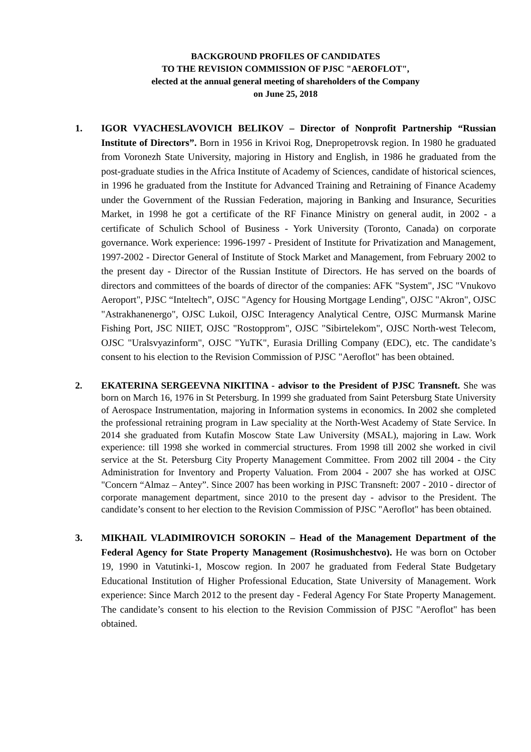BACKGROUND PROFILES OF CANDIDATES
TO THE REVISION COMMISSION OF PJSC "AEROFLOT",
elected at the annual general meeting of shareholders of the Company
on June 25, 2018
1. IGOR VYACHESLAVOVICH BELIKOV – Director of Nonprofit Partnership “Russian Institute of Directors”. Born in 1956 in Krivoi Rog, Dnepropetrovsk region. In 1980 he graduated from Voronezh State University, majoring in History and English, in 1986 he graduated from the post-graduate studies in the Africa Institute of Academy of Sciences, candidate of historical sciences, in 1996 he graduated from the Institute for Advanced Training and Retraining of Finance Academy under the Government of the Russian Federation, majoring in Banking and Insurance, Securities Market, in 1998 he got a certificate of the RF Finance Ministry on general audit, in 2002 - a certificate of Schulich School of Business - York University (Toronto, Canada) on corporate governance. Work experience: 1996-1997 - President of Institute for Privatization and Management, 1997-2002 - Director General of Institute of Stock Market and Management, from February 2002 to the present day - Director of the Russian Institute of Directors. He has served on the boards of directors and committees of the boards of director of the companies: AFK "System", JSC "Vnukovo Aeroport", PJSC “Inteltech”, OJSC "Agency for Housing Mortgage Lending", OJSC "Akron", OJSC "Astrakhanenergo", OJSC Lukoil, OJSC Interagency Analytical Centre, OJSC Murmansk Marine Fishing Port, JSC NIIET, OJSC "Rostopprom", OJSC "Sibirtelekom", OJSC North-west Telecom, OJSC "Uralsvyazinform", OJSC "YuTK", Eurasia Drilling Company (EDC), etc. The candidate’s consent to his election to the Revision Commission of PJSC "Aeroflot" has been obtained.
2. EKATERINA SERGEEVNA NIKITINA - advisor to the President of PJSC Transneft. She was born on March 16, 1976 in St Petersburg. In 1999 she graduated from Saint Petersburg State University of Aerospace Instrumentation, majoring in Information systems in economics. In 2002 she completed the professional retraining program in Law speciality at the North-West Academy of State Service. In 2014 she graduated from Kutafin Moscow State Law University (MSAL), majoring in Law. Work experience: till 1998 she worked in commercial structures. From 1998 till 2002 she worked in civil service at the St. Petersburg City Property Management Committee. From 2002 till 2004 - the City Administration for Inventory and Property Valuation. From 2004 - 2007 she has worked at OJSC "Concern “Almaz – Antey”. Since 2007 has been working in PJSC Transneft: 2007 - 2010 - director of corporate management department, since 2010 to the present day - advisor to the President. The candidate’s consent to her election to the Revision Commission of PJSC "Aeroflot" has been obtained.
3. MIKHAIL VLADIMIROVICH SOROKIN – Head of the Management Department of the Federal Agency for State Property Management (Rosimushchestvo). He was born on October 19, 1990 in Vatutinki-1, Moscow region. In 2007 he graduated from Federal State Budgetary Educational Institution of Higher Professional Education, State University of Management. Work experience: Since March 2012 to the present day - Federal Agency For State Property Management. The candidate’s consent to his election to the Revision Commission of PJSC "Aeroflot" has been obtained.